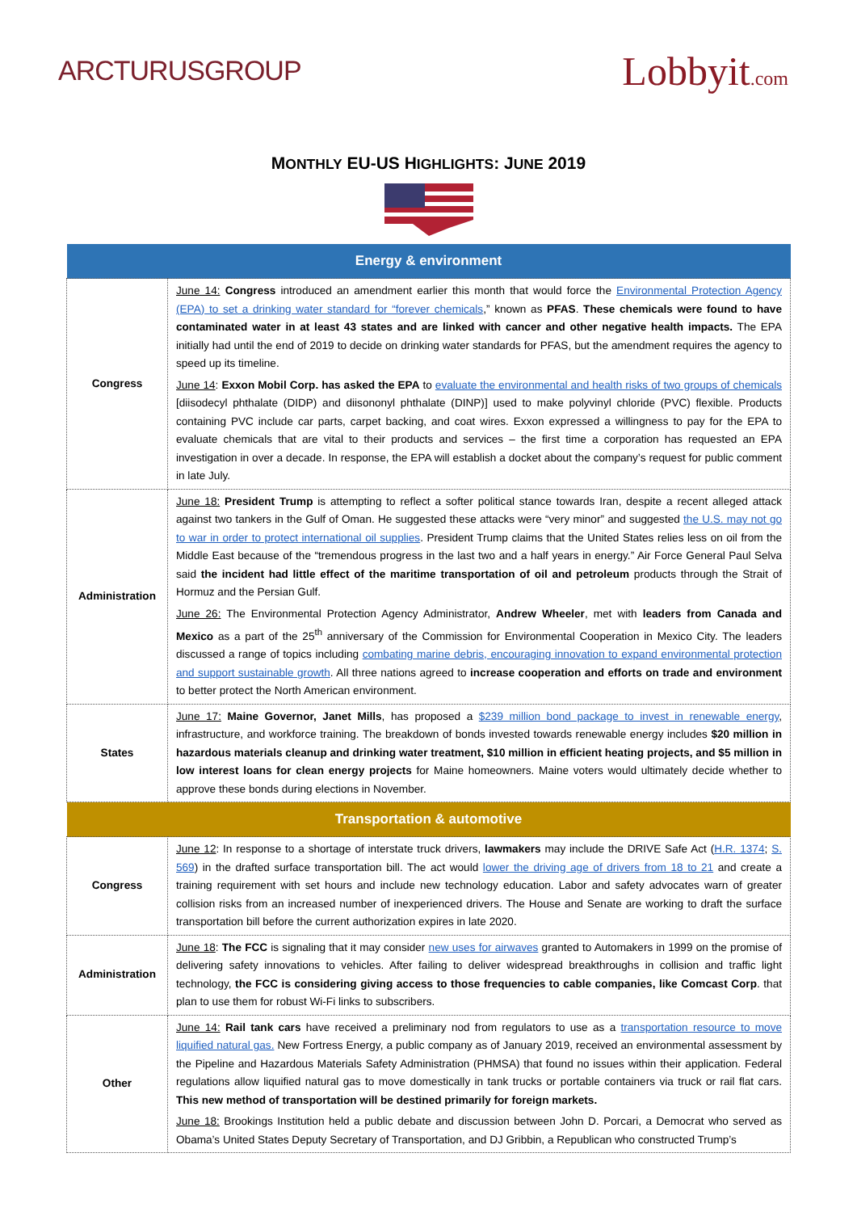ARCTURUSGROUP
Lobbyit.com
MONTHLY EU-US HIGHLIGHTS: JUNE 2019
| Energy & environment | |
| --- | --- |
| Congress | June 14: Congress introduced an amendment earlier this month that would force the Environmental Protection Agency (EPA) to set a drinking water standard for “forever chemicals ,” known as PFAS . These chemicals were found to have contaminated water in at least 43 states and are linked with cancer and other negative health impacts. The EPA initially had until the end of 2019 to decide on drinking water standards for PFAS, but the amendment requires the agency to speed up its timeline. June 14 : Exxon Mobil Corp. has asked the EPA to evaluate the environmental and health risks of two groups of chemicals [diisodecyl phthalate (DIDP) and diisononyl phthalate (DINP)] used to make polyvinyl chloride (PVC) flexible. Products containing PVC include car parts, carpet backing, and coat wires. Exxon expressed a willingness to pay for the EPA to evaluate chemicals that are vital to their products and services – the first time a corporation has requested an EPA investigation in over a decade. In response, the EPA will establish a docket about the company’s request for public comment in late July. |
| Administration | June 18: President Trump is attempting to reflect a softer political stance towards Iran, despite a recent alleged attack against two tankers in the Gulf of Oman. He suggested these attacks were “very minor” and suggested the U.S. may not go to war in order to protect international oil supplies . President Trump claims that the United States relies less on oil from the Middle East because of the “tremendous progress in the last two and a half years in energy.” Air Force General Paul Selva said the incident had little effect of the maritime transportation of oil and petroleum products through the Strait of Hormuz and the Persian Gulf. June 26: The Environmental Protection Agency Administrator, Andrew Wheeler , met with leaders from Canada and Mexico as a part of the 25<sup>th</sup> anniversary of the Commission for Environmental Cooperation in Mexico City. The leaders discussed a range of topics including combating marine debris, encouraging innovation to expand environmental protection and support sustainable growth . All three nations agreed to increase cooperation and efforts on trade and environment to better protect the North American environment. |
| States | June 17: Maine Governor, Janet Mills , has proposed a $239 million bond package to invest in renewable energy , infrastructure, and workforce training. The breakdown of bonds invested towards renewable energy includes $20 million in hazardous materials cleanup and drinking water treatment, $10 million in efficient heating projects, and $5 million in low interest loans for clean energy projects for Maine homeowners. Maine voters would ultimately decide whether to approve these bonds during elections in November. |
| Transportation & automotive | |
| Congress | June 12 : In response to a shortage of interstate truck drivers, lawmakers may include the DRIVE Safe Act ( H.R. 1374 ; S. 569 ) in the drafted surface transportation bill. The act would lower the driving age of drivers from 18 to 21 and create a training requirement with set hours and include new technology education. Labor and safety advocates warn of greater collision risks from an increased number of inexperienced drivers. The House and Senate are working to draft the surface transportation bill before the current authorization expires in late 2020. |
| Administration | June 18 : The FCC is signaling that it may consider new uses for airwaves granted to Automakers in 1999 on the promise of delivering safety innovations to vehicles. After failing to deliver widespread breakthroughs in collision and traffic light technology, the FCC is considering giving access to those frequencies to cable companies, like Comcast Corp . that plan to use them for robust Wi-Fi links to subscribers. |
| Other | June 14: Rail tank cars have received a preliminary nod from regulators to use as a transportation resource to move liquified natural gas. New Fortress Energy, a public company as of January 2019, received an environmental assessment by the Pipeline and Hazardous Materials Safety Administration (PHMSA) that found no issues within their application. Federal regulations allow liquified natural gas to move domestically in tank trucks or portable containers via truck or rail flat cars. This new method of transportation will be destined primarily for foreign markets. June 18: Brookings Institution held a public debate and discussion between John D. Porcari, a Democrat who served as Obama’s United States Deputy Secretary of Transportation, and DJ Gribbin, a Republican who constructed Trump’s |